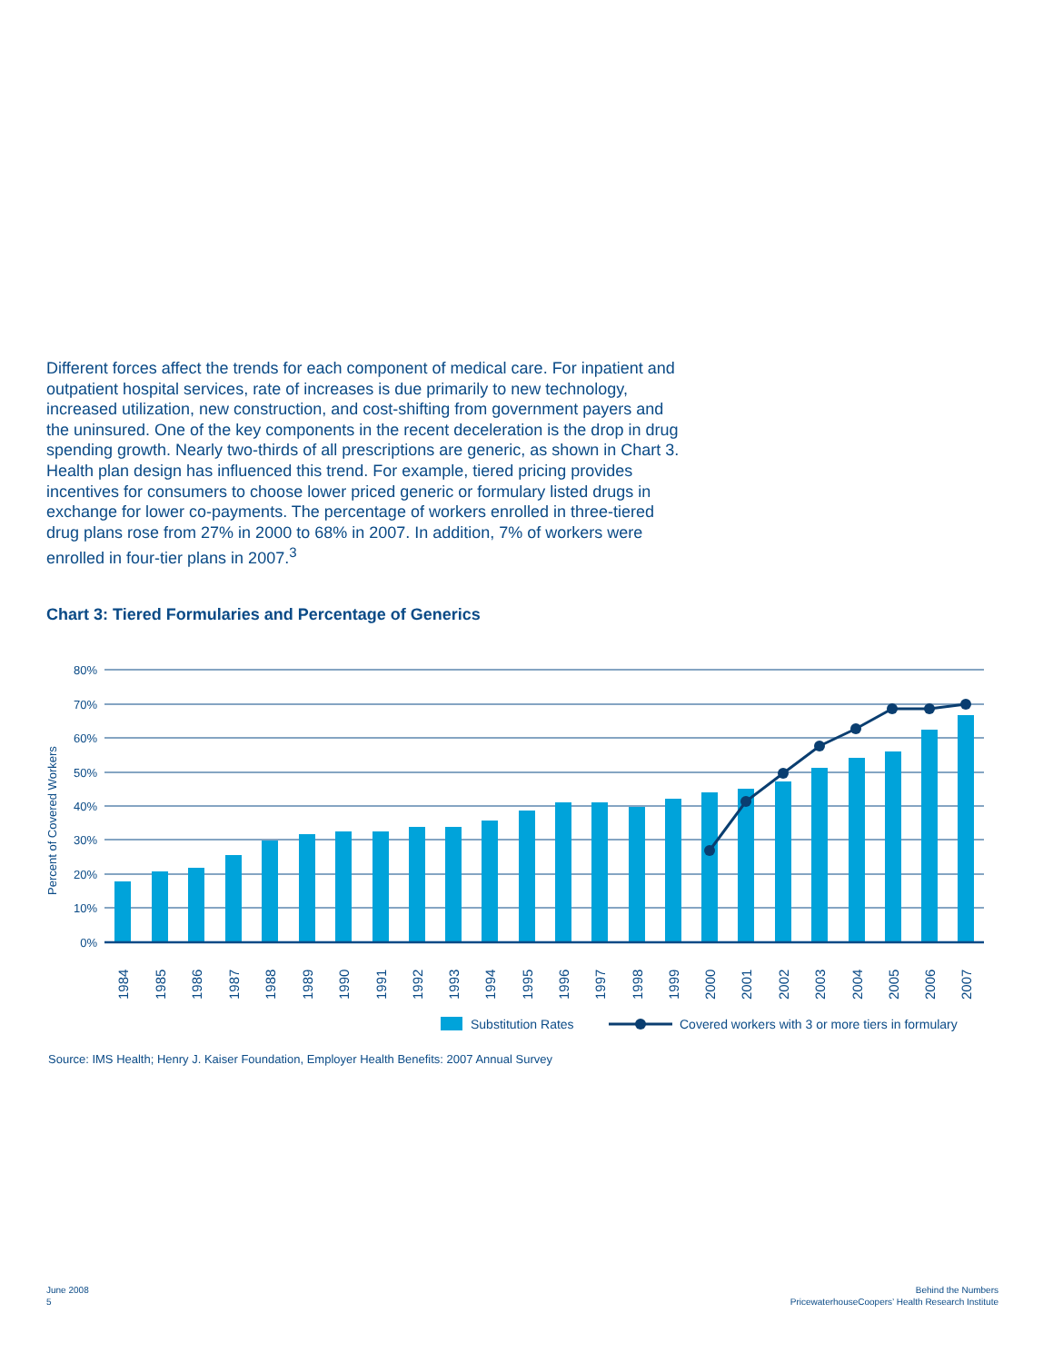Different forces affect the trends for each component of medical care. For inpatient and outpatient hospital services, rate of increases is due primarily to new technology, increased utilization, new construction, and cost-shifting from government payers and the uninsured. One of the key components in the recent deceleration is the drop in drug spending growth. Nearly two-thirds of all prescriptions are generic, as shown in Chart 3. Health plan design has influenced this trend. For example, tiered pricing provides incentives for consumers to choose lower priced generic or formulary listed drugs in exchange for lower co-payments. The percentage of workers enrolled in three-tiered drug plans rose from 27% in 2000 to 68% in 2007. In addition, 7% of workers were enrolled in four-tier plans in 2007.<sup>3</sup>
Chart 3: Tiered Formularies and Percentage of Generics
80%
70%
60%
50%
40%
30%
20%
10%
0%
Percent of Covered Workers
1984
1985
1986
1987
1988
1989
1990
1991
1992
1993
1994
1995
1996
1997
1998
1999
2000
2001
2002
2003
2004
2005
2006
2007
Substitution Rates
Covered workers with 3 or more tiers in formulary
Source: IMS Health; Henry J. Kaiser Foundation, Employer Health Benefits: 2007 Annual Survey
June 2008
5
Behind the Numbers
PricewaterhouseCoopers’ Health Research Institute